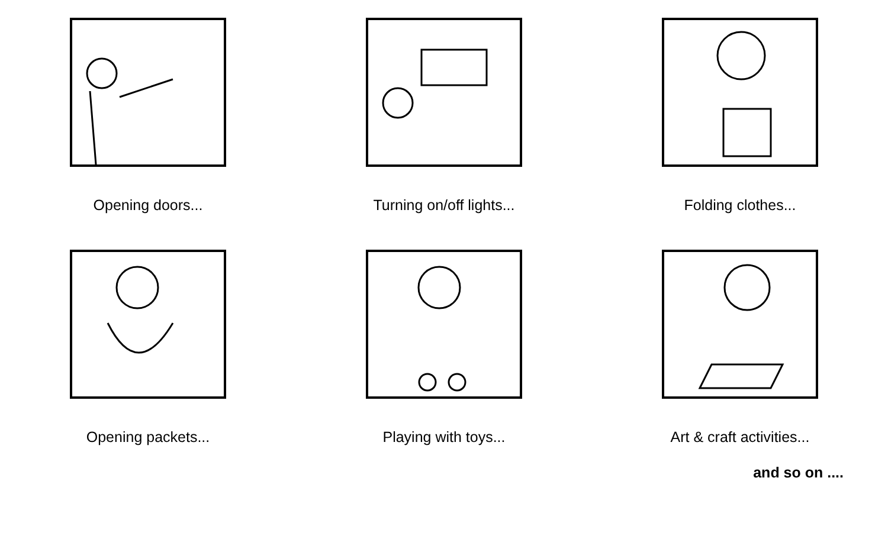Opening doors...
Turning on/off lights...
Folding clothes...
Opening packets...
Playing with toys...
Art & craft activities...
and so on ....